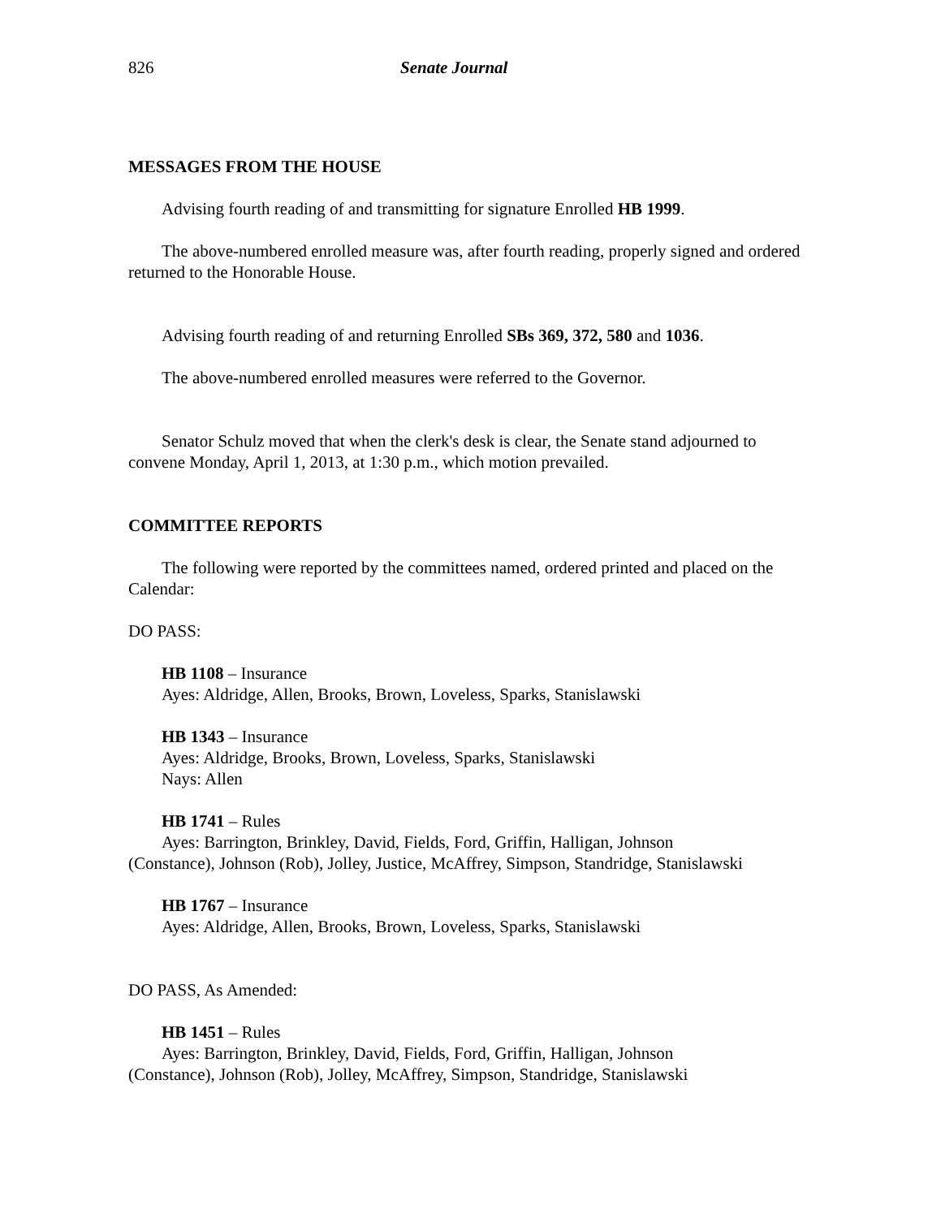826 Senate Journal
MESSAGES FROM THE HOUSE
Advising fourth reading of and transmitting for signature Enrolled HB 1999.
The above-numbered enrolled measure was, after fourth reading, properly signed and ordered returned to the Honorable House.
Advising fourth reading of and returning Enrolled SBs 369, 372, 580 and 1036.
The above-numbered enrolled measures were referred to the Governor.
Senator Schulz moved that when the clerk's desk is clear, the Senate stand adjourned to convene Monday, April 1, 2013, at 1:30 p.m., which motion prevailed.
COMMITTEE REPORTS
The following were reported by the committees named, ordered printed and placed on the Calendar:
DO PASS:
HB 1108 – Insurance
Ayes: Aldridge, Allen, Brooks, Brown, Loveless, Sparks, Stanislawski
HB 1343 – Insurance
Ayes: Aldridge, Brooks, Brown, Loveless, Sparks, Stanislawski
Nays: Allen
HB 1741 – Rules
Ayes: Barrington, Brinkley, David, Fields, Ford, Griffin, Halligan, Johnson
(Constance), Johnson (Rob), Jolley, Justice, McAffrey, Simpson, Standridge, Stanislawski
HB 1767 – Insurance
Ayes: Aldridge, Allen, Brooks, Brown, Loveless, Sparks, Stanislawski
DO PASS, As Amended:
HB 1451 – Rules
Ayes: Barrington, Brinkley, David, Fields, Ford, Griffin, Halligan, Johnson
(Constance), Johnson (Rob), Jolley, McAffrey, Simpson, Standridge, Stanislawski